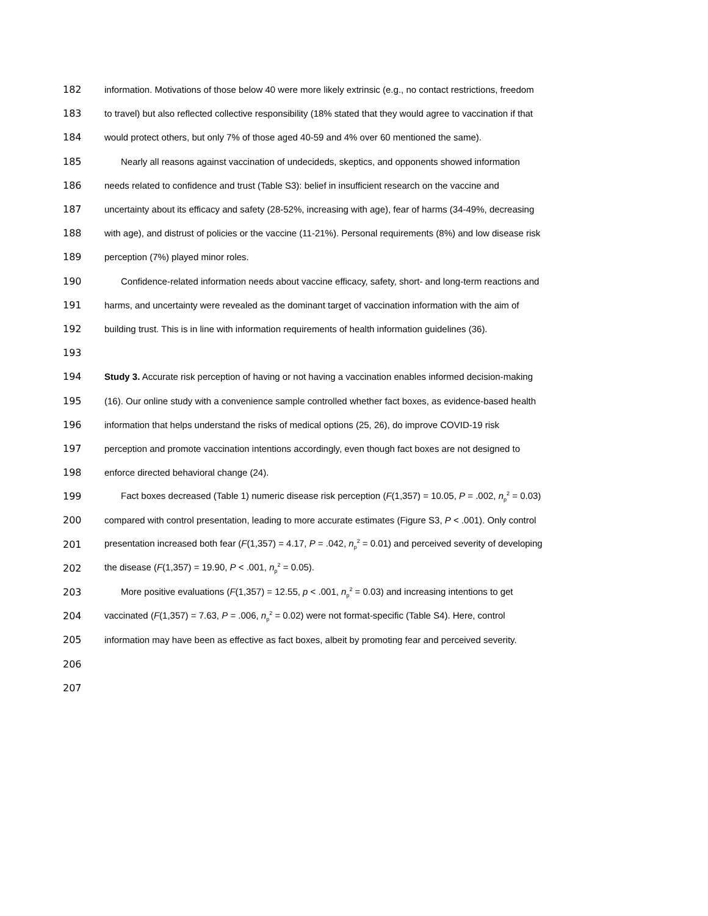182 information. Motivations of those below 40 were more likely extrinsic (e.g., no contact restrictions, freedom
183 to travel) but also reflected collective responsibility (18% stated that they would agree to vaccination if that
184 would protect others, but only 7% of those aged 40-59 and 4% over 60 mentioned the same).
185 Nearly all reasons against vaccination of undecideds, skeptics, and opponents showed information
186 needs related to confidence and trust (Table S3): belief in insufficient research on the vaccine and
187 uncertainty about its efficacy and safety (28-52%, increasing with age), fear of harms (34-49%, decreasing
188 with age), and distrust of policies or the vaccine (11-21%). Personal requirements (8%) and low disease risk
189 perception (7%) played minor roles.
190 Confidence-related information needs about vaccine efficacy, safety, short- and long-term reactions and
191 harms, and uncertainty were revealed as the dominant target of vaccination information with the aim of
192 building trust. This is in line with information requirements of health information guidelines (36).
193
194 Study 3. Accurate risk perception of having or not having a vaccination enables informed decision-making
195 (16). Our online study with a convenience sample controlled whether fact boxes, as evidence-based health
196 information that helps understand the risks of medical options (25, 26), do improve COVID-19 risk
197 perception and promote vaccination intentions accordingly, even though fact boxes are not designed to
198 enforce directed behavioral change (24).
199 Fact boxes decreased (Table 1) numeric disease risk perception (F(1,357) = 10.05, P = .002, n<sub>p</sub><sup>2</sup> = 0.03)
200 compared with control presentation, leading to more accurate estimates (Figure S3, P < .001). Only control
201 presentation increased both fear (F(1,357) = 4.17, P = .042, n<sub>p</sub><sup>2</sup> = 0.01) and perceived severity of developing
202 the disease (F(1,357) = 19.90, P < .001, n<sub>p</sub><sup>2</sup> = 0.05).
203 More positive evaluations (F(1,357) = 12.55, p < .001, n<sub>p</sub><sup>2</sup> = 0.03) and increasing intentions to get
204 vaccinated (F(1,357) = 7.63, P = .006, n<sub>p</sub><sup>2</sup> = 0.02) were not format-specific (Table S4). Here, control
205 information may have been as effective as fact boxes, albeit by promoting fear and perceived severity.
206
207